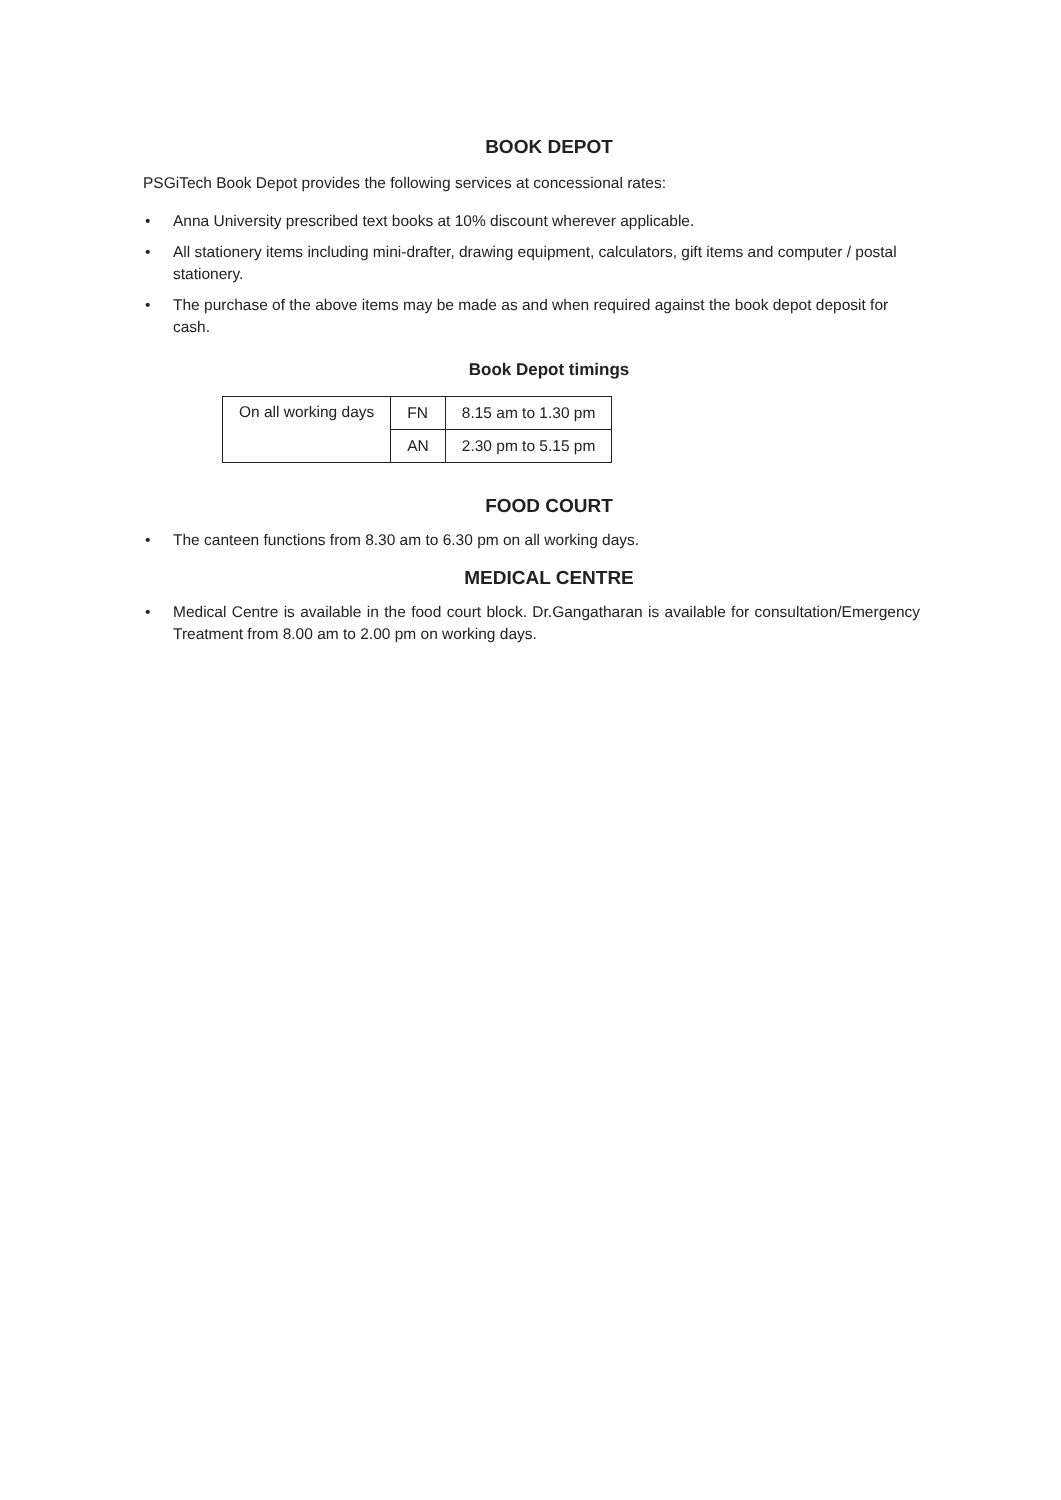BOOK DEPOT
PSGiTech Book Depot provides the following services at concessional rates:
• Anna University prescribed text books at 10% discount wherever applicable.
• All stationery items including mini-drafter, drawing equipment, calculators, gift items and computer / postal stationery.
• The purchase of the above items may be made as and when required against the book depot deposit for cash.
Book Depot timings
| On all working days | FN | 8.15 am to 1.30 pm |
| | AN | 2.30 pm to 5.15 pm |
FOOD COURT
• The canteen functions from 8.30 am to 6.30 pm on all working days.
MEDICAL CENTRE
• Medical Centre is available in the food court block. Dr.Gangatharan is available for consultation/Emergency Treatment from 8.00 am to 2.00 pm on working days.